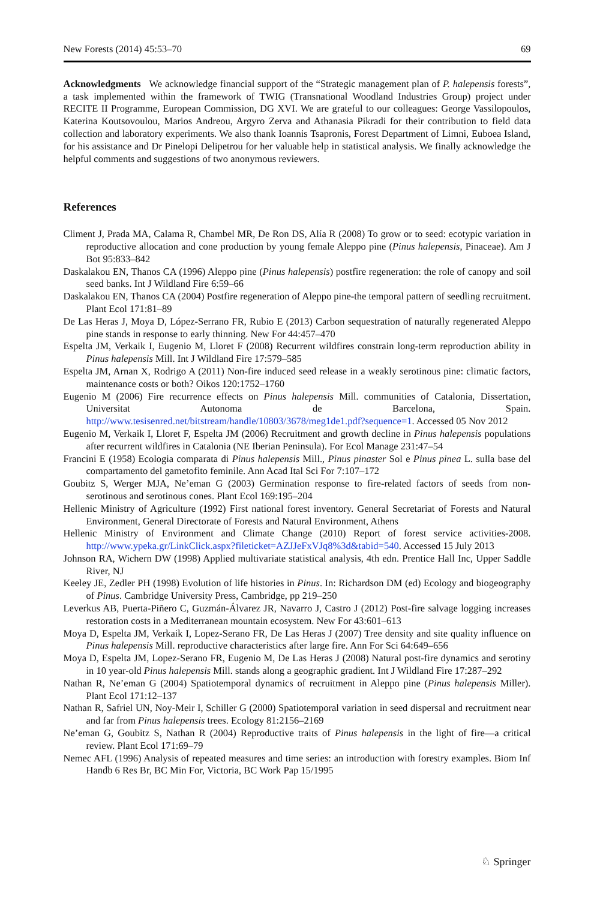New Forests (2014) 45:53–70 69
Acknowledgments We acknowledge financial support of the “Strategic management plan of P. halepensis forests”, a task implemented within the framework of TWIG (Transnational Woodland Industries Group) project under RECITE II Programme, European Commission, DG XVI. We are grateful to our colleagues: George Vassilopoulos, Katerina Koutsovoulou, Marios Andreou, Argyro Zerva and Athanasia Pikradi for their contribution to field data collection and laboratory experiments. We also thank Ioannis Tsapronis, Forest Department of Limni, Euboea Island, for his assistance and Dr Pinelopi Delipetrou for her valuable help in statistical analysis. We finally acknowledge the helpful comments and suggestions of two anonymous reviewers.
References
Climent J, Prada MA, Calama R, Chambel MR, De Ron DS, Alía R (2008) To grow or to seed: ecotypic variation in reproductive allocation and cone production by young female Aleppo pine (Pinus halepensis, Pinaceae). Am J Bot 95:833–842
Daskalakou EN, Thanos CA (1996) Aleppo pine (Pinus halepensis) postfire regeneration: the role of canopy and soil seed banks. Int J Wildland Fire 6:59–66
Daskalakou EN, Thanos CA (2004) Postfire regeneration of Aleppo pine-the temporal pattern of seedling recruitment. Plant Ecol 171:81–89
De Las Heras J, Moya D, López-Serrano FR, Rubio E (2013) Carbon sequestration of naturally regenerated Aleppo pine stands in response to early thinning. New For 44:457–470
Espelta JM, Verkaik I, Eugenio M, Lloret F (2008) Recurrent wildfires constrain long-term reproduction ability in Pinus halepensis Mill. Int J Wildland Fire 17:579–585
Espelta JM, Arnan X, Rodrigo A (2011) Non-fire induced seed release in a weakly serotinous pine: climatic factors, maintenance costs or both? Oikos 120:1752–1760
Eugenio M (2006) Fire recurrence effects on Pinus halepensis Mill. communities of Catalonia, Dissertation, Universitat Autonoma de Barcelona, Spain. http://www.tesisenred.net/bitstream/handle/10803/3678/meg1de1.pdf?sequence=1. Accessed 05 Nov 2012
Eugenio M, Verkaik I, Lloret F, Espelta JM (2006) Recruitment and growth decline in Pinus halepensis populations after recurrent wildfires in Catalonia (NE Iberian Peninsula). For Ecol Manage 231:47–54
Francini E (1958) Ecologia comparata di Pinus halepensis Mill., Pinus pinaster Sol e Pinus pinea L. sulla base del compartamento del gametofito feminile. Ann Acad Ital Sci For 7:107–172
Goubitz S, Werger MJA, Ne’eman G (2003) Germination response to fire-related factors of seeds from non-serotinous and serotinous cones. Plant Ecol 169:195–204
Hellenic Ministry of Agriculture (1992) First national forest inventory. General Secretariat of Forests and Natural Environment, General Directorate of Forests and Natural Environment, Athens
Hellenic Ministry of Environment and Climate Change (2010) Report of forest service activities-2008. http://www.ypeka.gr/LinkClick.aspx?fileticket=AZJJeFxVJq8%3d&tabid=540. Accessed 15 July 2013
Johnson RA, Wichern DW (1998) Applied multivariate statistical analysis, 4th edn. Prentice Hall Inc, Upper Saddle River, NJ
Keeley JE, Zedler PH (1998) Evolution of life histories in Pinus. In: Richardson DM (ed) Ecology and biogeography of Pinus. Cambridge University Press, Cambridge, pp 219–250
Leverkus AB, Puerta-Piñero C, Guzmán-Álvarez JR, Navarro J, Castro J (2012) Post-fire salvage logging increases restoration costs in a Mediterranean mountain ecosystem. New For 43:601–613
Moya D, Espelta JM, Verkaik I, Lopez-Serano FR, De Las Heras J (2007) Tree density and site quality influence on Pinus halepensis Mill. reproductive characteristics after large fire. Ann For Sci 64:649–656
Moya D, Espelta JM, Lopez-Serano FR, Eugenio M, De Las Heras J (2008) Natural post-fire dynamics and serotiny in 10 year-old Pinus halepensis Mill. stands along a geographic gradient. Int J Wildland Fire 17:287–292
Nathan R, Ne’eman G (2004) Spatiotemporal dynamics of recruitment in Aleppo pine (Pinus halepensis Miller). Plant Ecol 171:12–137
Nathan R, Safriel UN, Noy-Meir I, Schiller G (2000) Spatiotemporal variation in seed dispersal and recruitment near and far from Pinus halepensis trees. Ecology 81:2156–2169
Ne’eman G, Goubitz S, Nathan R (2004) Reproductive traits of Pinus halepensis in the light of fire—a critical review. Plant Ecol 171:69–79
Nemec AFL (1996) Analysis of repeated measures and time series: an introduction with forestry examples. Biom Inf Handb 6 Res Br, BC Min For, Victoria, BC Work Pap 15/1995
♘ Springer